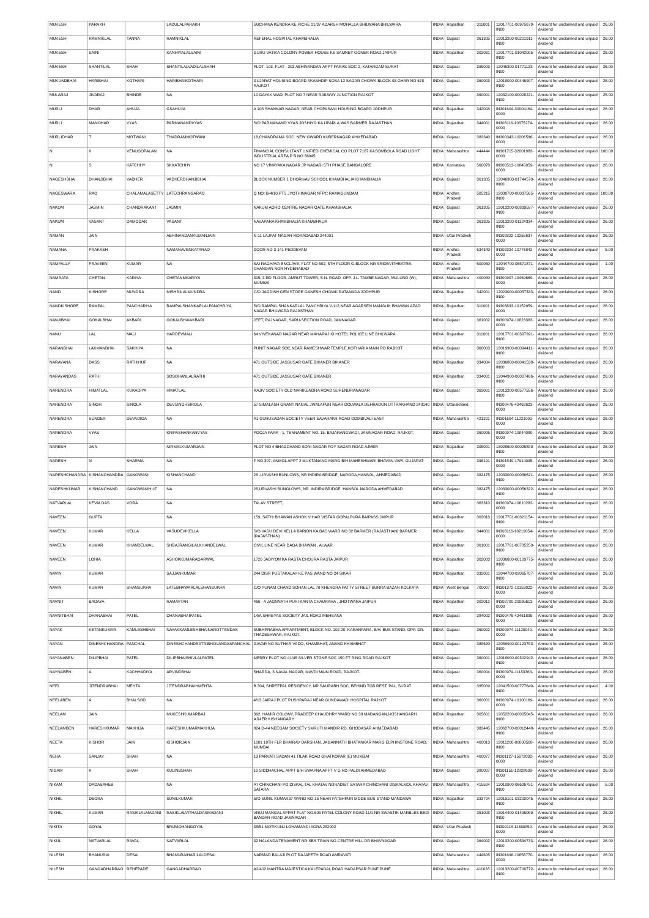| MUKESH | PARAKH | | LADULALPARAKH | SUCHANA KENDRA KE PICHE 21/37 ADARSH MOHALLA BHILWARA BHILWARA | INDIA | Rajasthan | 311001 | | 12017701-00975679-IN00 | Amount for unclaimed and unpaid dividend | 26.00 |
| MUKESH | RAMNIKLAL | TANNA | RAMNIKLAL | REFERAL HOSPITAL KHAMBHALIA | INDIA | Gujarat | 361305 | | 12013200-00201911-IN00 | Amount for unclaimed and unpaid dividend | 26.00 |
| MUKESH | SAINI | | KANHIYALALSAINI | GURU VATIKA COLONY POWER HOUSE KE SAMNEY GONER ROAD JAIPUR | INDIA | Rajasthan | 302031 | | 12017701-01042095-IN00 | Amount for unclaimed and unpaid dividend | 26.00 |
| MUKESH | SHANTILAL | SHAH | SHANTILALVADILALSHAH | PLOT- 103, FLAT - 203 ABHINANDAN APPT PARAS SOC-2, KATARGAM SURAT | INDIA | Gujarat | 395003 | | 12046300-01771123-IN00 | Amount for unclaimed and unpaid dividend | 26.00 |
| MUKUNDBHAI | HARIBHAI | KOTHARI | HARIBHAIKOTHARI | GUJARAT HOUSING BOARD AKASHDIP SOSA 12 SAGAR CHOWK BLOCK 93 GHAR NO 628 RAJKOT | INDIA | Gujarat | 360003 | | 12018000-00446907-IN00 | Amount for unclaimed and unpaid dividend | 26.00 |
| MULARAJ | JIVARAJ | BHINDE | NA | 10 GAYAK WADI PLOT NO 7 NEAR RAILWAY JUNCTION RAJKOT | INDIA | Gujarat | 360001 | | 12032100-00028221-IN00 | Amount for unclaimed and unpaid dividend | 25.00 |
| MURLI | DHAR | AHUJA | GSAHUJA | A 108 SHANKAR NAGAR, NEAR CHOPASANI HOUSING BOARD JODHPUR | INDIA | Rajasthan | 342008 | | IN301604-30004164-0000 | Amount for unclaimed and unpaid dividend | 26.00 |
| MURLI | MANOHAR | VYAS | PARMANANDVYAS | S/O PARMANAND VYAS JOSHIYO KA UPARLA WAS BARMER RAJASTHAN | INDIA | Rajasthan | 344001 | | IN303116-10375274-0000 | Amount for unclaimed and unpaid dividend | 26.00 |
| MURLIDHAR | T | MOTWANI | THADRAMMOTWANI | 18,CHANDRAMA SOC. NEW GWARD KUBERNAGAR AHMEDABAD | INDIA | Gujarat | 382340 | | IN300343-10206596-0000 | Amount for unclaimed and unpaid dividend | 26.00 |
| N | K | VENUGOPALAN | NA | FINANCIAL CONSULTANT UNIFIED CHEMICAL CO PLOT 7187 KASOMBOLA ROAD LIGHT INDUSTRIAL AREA,P B NO 36945 | INDIA | Maharashtra | 444444 | | IN301715-32001983-0000 | Amount for unclaimed and unpaid dividend | 100.00 |
| N | S | KATCHHY | SKKATCHHY | NO 17 VINAYAKA NAGAR JP NAGARI 5TH PHASE BANGALORE | INDIA | Karnataka | 560078 | | IN300513-10845059-0000 | Amount for unclaimed and unpaid dividend | 26.00 |
| NAGESHBHAI | DHANJIBHAI | VADHER | VADHERDHANJIBHAI | BLOCK NUMBER 1 DHORIVAV SCHOOL KHAMBHALIA KHAMBHALIA | INDIA | Gujarat | 361305 | | 12046300-01744570-IN00 | Amount for unclaimed and unpaid dividend | 26.00 |
| NAGESWARA | RAO | CHALAMALASETTY | LATECHRANGARAO | Q NO: B-4/10,PTS JYOTHINAGAR NTPC RAMAGUNDAM | INDIA | Andhra Pradesh | 505215 | | 12030700-00037565-IN00 | Amount for unclaimed and unpaid dividend | 100.00 |
| NAKUM | JASMIN | CHANDRAKANT | JASMIN | NAKUM AGRO CENTRE NAGAR GATE KHAMBHALIA | INDIA | Gujarat | 361305 | | 12013200-00839597-IN00 | Amount for unclaimed and unpaid dividend | 26.00 |
| NAKUM | VASANT | DAMODAR | VASANT | NAVAPARA KHAMBHALIA KHAMBHALIA | INDIA | Gujarat | 361305 | | 12013200-01124334-IN00 | Amount for unclaimed and unpaid dividend | 26.00 |
| NAMAN | JAIN | | ABHINANDANKUMARJAIN | N-11 LAJPAT NAGAR MORADABAD 244001 | INDIA | Uttar Pradesh | | | IN302822-10255637-0000 | Amount for unclaimed and unpaid dividend | 26.00 |
| NAMANA | PRAKASH | | NAMANAVENKATARAO | DOOR NO 3-141 PEDDEVAM | INDIA | Andhra Pradesh | 534340 | | IN302324-10776842-0000 | Amount for unclaimed and unpaid dividend | 5.00 |
| NAMPALLY | PRAVEEN | KUMAR | NA | SAI RAGHAVA ENCLAVE, FLAT NO 502, 5TH FLOOR G-BLOCK NR SRIDEVITHEATRE, CHANDAN NGR HYDERABAD | INDIA | Andhra Pradesh | 500050 | | 12044700-06571871-IN00 | Amount for unclaimed and unpaid dividend | 1.00 |
| NAMRATA | CHETAN | KARIYA | CHETANMKARIYA | 305, 3 RD FLOOR, AMRUT TOWER, S.N. ROAD, OPP. J.L. TAMBE NAGAR, MULUND (W), MUMBAI | INDIA | Maharashtra | 400080 | | IN300907-10469669-0000 | Amount for unclaimed and unpaid dividend | 26.00 |
| NAND | KISHORE | MUNDRA | MISHRILALMUNDRA | C/O JAGDISH GEN STORE GANESH CHOWK RATANADA JODHPUR | INDIA | Rajasthan | 342001 | | 12023000-00057333-IN00 | Amount for unclaimed and unpaid dividend | 26.00 |
| NANDKISHORE | RAMPAL | PANCHARIYA | RAMPALSHANKARLALPANCHRIYA | S/O RAMPAL SHANKARLAL PANCHRIYA V-112,NEAR AGARSEN MANGLIK BHAWAN AZAD NAGAR BHILWARA RAJASTHAN | INDIA | Rajasthan | 311001 | | IN303833-10152959-0000 | Amount for unclaimed and unpaid dividend | 26.00 |
| NANJIBHAI | GOKALBHAI | AKBARI | GOKALBHAIAKBARI | JEET, RAJNAGAR, SARU-SECTION ROAD, JAMNAGAR. | INDIA | Gujarat | 361002 | | IN300974-10823383-0000 | Amount for unclaimed and unpaid dividend | 26.00 |
| NANU | LAL | MALI | HARDEVMALI | 64 VIVEKANAD NAGAR NEAR MAHARAJ KI HOTEL POLICE LINE BHILWARA | INDIA | Rajasthan | 311001 | | 12017701-00397391-IN00 | Amount for unclaimed and unpaid dividend | 26.00 |
| NARANBHAI | LAKMANBHAI | SAKHIYA | NA | PUNIT NAGAR SOC,NEAR RAMESHWAR TEMPLE,KOTHARIA MAIN RD RAJKOT | INDIA | Gujarat | 360003 | | 13019900-00094411-IN00 | Amount for unclaimed and unpaid dividend | 26.00 |
| NARAYANA | DASS | RATHIHUF | NA | 471 OUTSIDE JASSUSAR GATE BIKANER BIKANER | INDIA | Rajasthan | 334004 | | 12036800-00041538-IN00 | Amount for unclaimed and unpaid dividend | 26.00 |
| NARAYANDAS | RATHI | | SOSOHANLALRATHI | 471 OUTSIDE JASSUSAR GATE BIKANER | INDIA | Rajasthan | 334001 | | 12044900-00007466-IN00 | Amount for unclaimed and unpaid dividend | 26.00 |
| NARENDRA | HIMATLAL | KUKADIYA | HIMATLAL | RAJIV SOCIETY OLD NARIKENDRA ROAD SURENDRANAGAR | INDIA | Gujarat | 363001 | | 12013200-00577556-IN00 | Amount for unclaimed and unpaid dividend | 26.00 |
| NARENDRA | SINGH | SIROLA | DEVSINGHSIROLA | 57 SIMALASH GRANT NAGAL JWALAPUR NEAR DOLWALA DEHRADUN UTTRAKHAND 248140 | INDIA | Uttarakhand | | | IN300476-42462623-0000 | Amount for unclaimed and unpaid dividend | 26.00 |
| NARENDRA | SUNDER | DEVADIGA | NA | A1 GURUSADAN SOCIETY VEER SAVARAKR ROAD DOMBIVALI EAST | INDIA | Maharashtra | 421201 | | IN301604-11221001-0000 | Amount for unclaimed and unpaid dividend | 26.00 |
| NARENDRA | VYAS | | KRIPASHANKARVYAS | POOJA PARK - 1, TENNAMENT NO. 15, BAJARANGWADI, JAMNAGAR ROAD, RAJKOT. | INDIA | Gujarat | 360006 | | IN300974-10844080-0000 | Amount for unclaimed and unpaid dividend | 26.00 |
| NARESH | JAIN | | NIRMALKUMARJAIN | PLOT NO 4 BHAGCHAND SONI NAGAR FOY SAGAR ROAD AJMER | INDIA | Rajasthan | 305001 | | 13028600-00025889-IN00 | Amount for unclaimed and unpaid dividend | 26.00 |
| NARESH | N | SHARMA | NA | F NO 307, ANMOL APPT 2 MUKTANAND MARG B/H MAHESHWARI BHAVAN VAPI, GUJARAT | INDIA | Gujarat | 396191 | | IN301549-17914095-0000 | Amount for unclaimed and unpaid dividend | 26.00 |
| NARESHCHANDRA | KISHANCHANDRA | GANGWANI | KISHANCHAND | 28 -URVASHI BUNLOWS, NR INDIRA BRIDGE, NARODA,HANSOL, AHMEDABAD | INDIA | Gujarat | 382475 | | 12033000-00086621-IN00 | Amount for unclaimed and unpaid dividend | 26.00 |
| NARESHKUMAR | KISHANCHAND | GANGWANIHUF | NA | 28,URVASHI BUNGLOWS, NR. INDIRA BRIDGE, HANSOL NARODA AHMEDABAD | INDIA | Gujarat | 382475 | | 12033000-00056322-IN00 | Amount for unclaimed and unpaid dividend | 26.00 |
| NATVARLAL | KEVALDAS | VORA | NA | TALAV STREET, | INDIA | Gujarat | 363310 | | IN300974-10610282-0000 | Amount for unclaimed and unpaid dividend | 26.00 |
| NAVEEN | GUPTA | | NA | 159, SATHI BHAWAN ASHOK VIHAR VISTAR GOPALPURA BAIPASS JAIPUR | INDIA | Rajasthan | 302018 | | 12017701-00321154-IN00 | Amount for unclaimed and unpaid dividend | 26.00 |
| NAVEEN | KUMAR | KELLA | VASUDEVIKELLA | S/O VASU DEVI KELLA BARION KA BAS WARD NO 32 BARMER (RAJASTHAN) BARMER (RAJASTHAN) | INDIA | Rajasthan | 344001 | | IN303116-10219054-0000 | Amount for unclaimed and unpaid dividend | 26.00 |
| NAVEEN | KUMAR | KHANDELWAL | SHBAJRANGILALKHANDELWAL | CIVIL LINE NEAR DAGA BHAWAN . ALWAR | INDIA | Rajasthan | 301001 | | 12017701-00785250-IN00 | Amount for unclaimed and unpaid dividend | 26.00 |
| NAVEEN | LOHIA | | ASHOKKUMARAGARWAL | 1720 JADIYON KA RASTA CHOURA RASTA JAIPUR | INDIA | Rajasthan | 302003 | | 12036600-00109775-IN00 | Amount for unclaimed and unpaid dividend | 26.00 |
| NAVIN | KUMAR | | SAJJANKUMAR | 244 DISR PUSTAKALAY KE PAS WAND NO 24 SIKAR | INDIA | Rajasthan | 332001 | | 12044700-02065707-IN00 | Amount for unclaimed and unpaid dividend | 26.00 |
| NAVIN | KUMAR | SHANSUKHA | LATEBHAWARLALSHANSUKHA | C/O PUNAM CHAND SOHAN LAL 70 KHENGRA PATTY STREET BURRA BAZAR KOLKATA | INDIA | West Bengal | 700007 | | IN301372-10153022-0000 | Amount for unclaimed and unpaid dividend | 26.00 |
| NAVNIT | BADAYA | | RAMAVTAR | 466 - A JAGNNATH PURI KANTA CHAURAHA , JHOTWARA JAIPUR | INDIA | Rajasthan | 302012 | | IN302700-20095613-0000 | Amount for unclaimed and unpaid dividend | 26.00 |
| NAVNITBHAI | DHANABHAI | PATEL | DHANABHAIPATEL | 14/A SHREYAS SOCIETY JAIL ROAD MEHSANA | INDIA | Gujarat | 384002 | | IN300476-42461895-0000 | Amount for unclaimed and unpaid dividend | 26.00 |
| NAYAK | KETANKUMAR | KAMLESHBHAI | NAYAKKAMLESHBHAINAROTTAMDAS | SUBHPRABHA APPARTMENT, BLOCK NO. 102 28, KARANPARA, B/H. BUS STAND, OPP. DR. THADESHWAR, RAJKOT. | INDIA | Gujarat | 360002 | | IN300974-11120040-0000 | Amount for unclaimed and unpaid dividend | 26.00 |
| NAYAN | DINESHCHANDRA | PANCHAL | DINESHCHANDRATRIBHOVANDASPANCHAL | GAVAR NO SUTHAR VADO, KHAMBHAT, ANAND KHAMBHAT | INDIA | Gujarat | 388620 | | 12059900-00123753-IN00 | Amount for unclaimed and unpaid dividend | 26.00 |
| NAYANABEN | DILIPBHAI | PATEL | DILIPBHAISHIVLALPATEL | MERRY PLOT NO 41/45 SILVER STONE SOC 150 FT RING ROAD RAJKOT | INDIA | Gujarat | 360001 | | 12018000-00302942-IN00 | Amount for unclaimed and unpaid dividend | 26.00 |
| NAYNABEN | A | KACHHADIYA | ARVINDBHAI | SHARDA, 3 NAVAL NAGAR, MAVDI MAIN ROAD, RAJKOT. | INDIA | Gujarat | 360004 | | IN300974-11183368-0000 | Amount for unclaimed and unpaid dividend | 26.00 |
| NEEL | JITENDRABHAI | MEHTA | JITENDRABHAIHMEHTA | B 304, SHREEPAL RESIDENCY, NR SAURABH SOC, BEHIND TGB REST, PAL, SURAT | INDIA | Gujarat | 395009 | | 12041500-00777640-IN00 | Amount for unclaimed and unpaid dividend | 4.00 |
| NEELABEN | A | BHALSOD | NA | 4/13 JAIRAJ PLOT PUSHPARAJ NEAR GUNDAWADI HOSPITAL RAJKOT | INDIA | Gujarat | 360001 | | IN300974-10100169-0000 | Amount for unclaimed and unpaid dividend | 26.00 |
| NEELAM | JAIN | | MUKESHKUMARBAJ | 392, HAMIR COLONY, PRADEEP CHAUDHRY WARD NO.38 MADANGANJ-KISHANGARH AJMER KISHANGARH | INDIA | Rajasthan | 305801 | | 12052200-00005045-IN00 | Amount for unclaimed and unpaid dividend | 26.00 |
| NEELAMBEN | HARESHKUMAR | MAKHIJA | HARESHKUMARMAKHIJA | 824.D-44 NEEGAM SOCIETY SMRUTI MANDIR RD, GHODASAR AHMEDABAD | INDIA | Gujarat | 382445 | | 12062700-00012448-IN00 | Amount for unclaimed and unpaid dividend | 26.00 |
| NEETA | KISHOR | JAIN | KISHORJAIN | 1001 10TH FLR BHAIRAV DARSHAN, JAGANNATH BHATANKAR MARG ELPHINSTONE ROAD, MUMBAI | INDIA | Maharashtra | 400013 | | 12011200-00008568-IN00 | Amount for unclaimed and unpaid dividend | 26.00 |
| NEHA | SANJAY | SHAH | NA | 13 PARVATI SADAN 41 TILAK ROAD GHATKOPAR (E) MUMBAI | INDIA | Maharashtra | 400077 | | IN301127-15672032-0000 | Amount for unclaimed and unpaid dividend | 26.00 |
| NIGAM | K | SHAH | KULINBSHAH | 10 SIDDHACHAL APPT B/H SWAPNA APPT V G RD PALDI AHMEDABAD | INDIA | Gujarat | 380007 | | IN301151-12828639-0000 | Amount for unclaimed and unpaid dividend | 26.00 |
| NIKAM | DADASAHEB | | NA | AT CHINCHANI PO DISKAL TAL KHATAV NDRADIST SATARA CHINCHANI DISKALMOL KHATAV SATARA | INDIA | Maharashtra | 415504 | | 12010900-06626751-IN00 | Amount for unclaimed and unpaid dividend | 5.00 |
| NIKHIL | DEORA | | SUNILKUMAR | S/O SUNIL KUMAR37 WARD NO-15 NEAR FATEHPUR MODE BUS STAND MANDAWA | INDIA | Rajasthan | 333704 | | 12019101-03200045-IN00 | Amount for unclaimed and unpaid dividend | 26.00 |
| NIKHIL | KUMAR | RASIKLALMADANI | RASIKLALVITHALDASMADANI | VRUJ MANGAL APPRT FLAT NO.605 PATEL COLONY ROAD-11/1 NR SWASTIK MARBLES BEDI BANDAR ROAD JAMNAGAR | INDIA | Gujarat | 361008 | | 13014400-01496059-IN00 | Amount for unclaimed and unpaid dividend | 26.00 |
| NIKITA | GOYAL | | BRIJMOHANGOYAL | 38/51 MOTIKUNJ LOHAMANDI AGRA 282002 | INDIA | Uttar Pradesh | | | IN300118-11360850-0000 | Amount for unclaimed and unpaid dividend | 26.00 |
| NIKUL | NATVARLAL | RAVAL | NATVARLAL | 32 NALANDA TENAMENT NR SBS TRAINING CENTRE HILL DR BHAVNAGAR | INDIA | Gujarat | 364002 | | 12013200-00534733-IN00 | Amount for unclaimed and unpaid dividend | 26.00 |
| NILESH | BHANURAI | DESAI | BHANURAIHARILALDESAI | NARMAD BALAJI PLOT RAJAPETH ROAD AMRAVATI | INDIA | Maharashtra | 444605 | | IN301696-10656770-0000 | Amount for unclaimed and unpaid dividend | 26.00 |
| NILESH | GANGADHARRAO | REHEPADE | GANGADHARRAO | A2/402 MANTRA MAJESTICA KALEPADAL ROAD HADAPSAR PUNE PUNE | INDIA | Maharashtra | 411028 | | 12013200-00708772-IN00 | Amount for unclaimed and unpaid dividend | 26.00 |